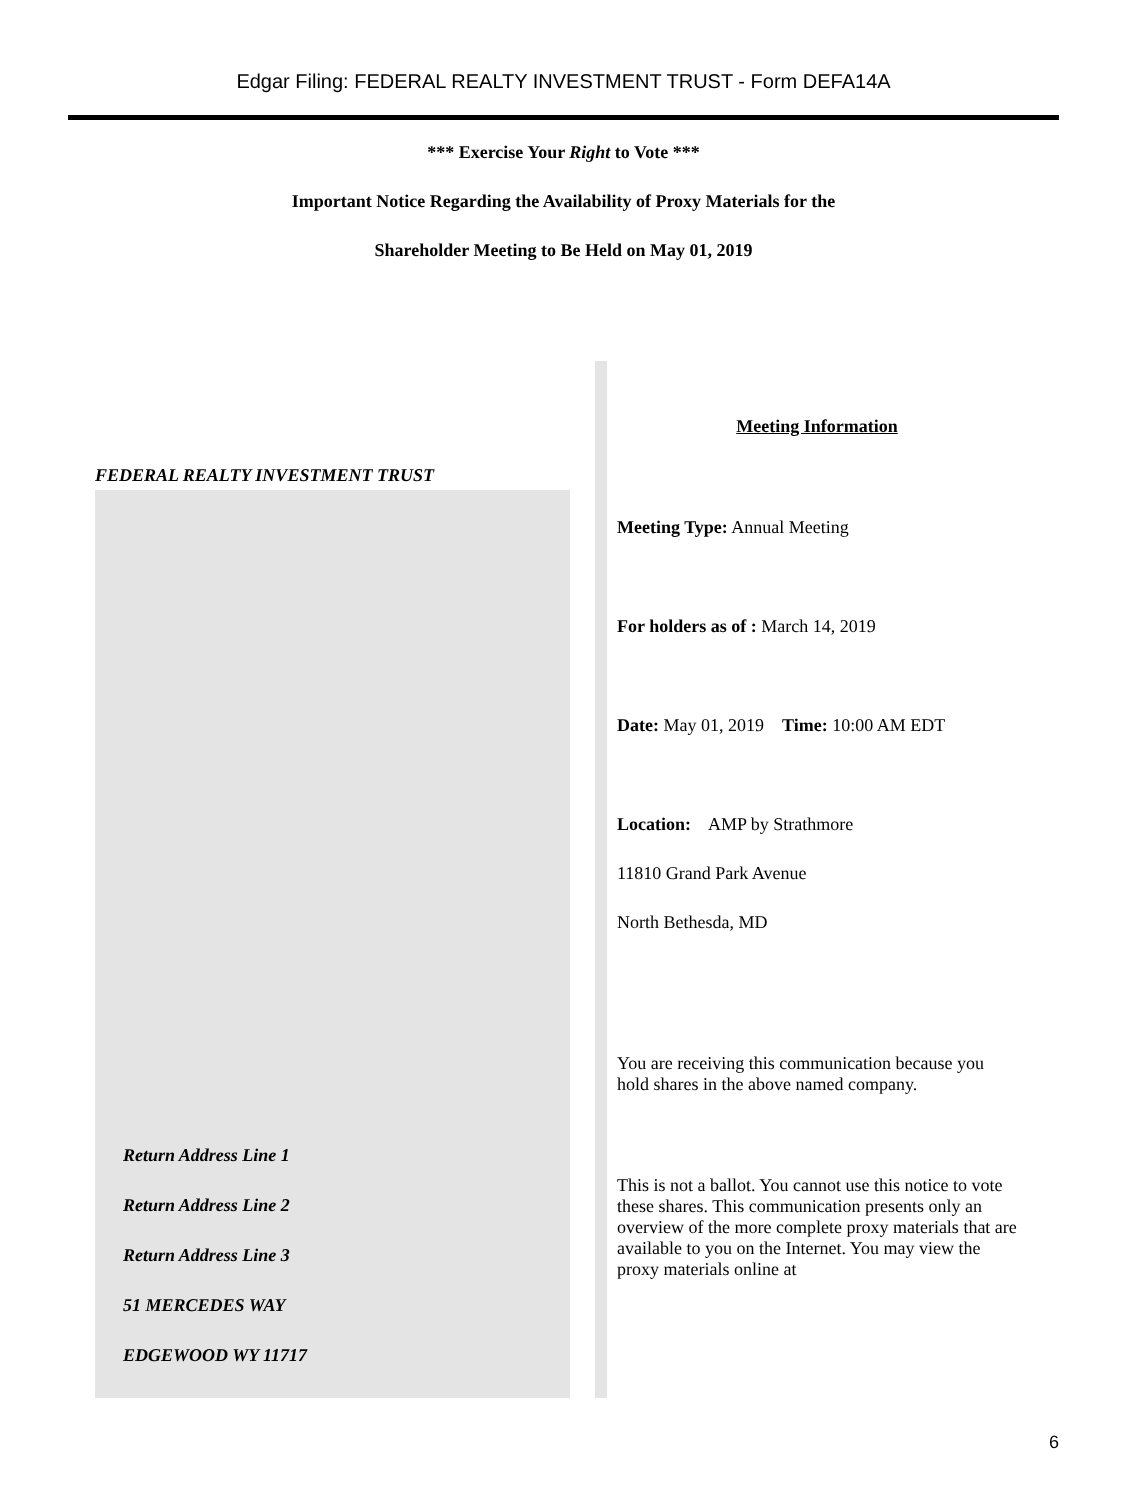Edgar Filing: FEDERAL REALTY INVESTMENT TRUST - Form DEFA14A
*** Exercise Your Right to Vote ***
Important Notice Regarding the Availability of Proxy Materials for the
Shareholder Meeting to Be Held on May 01, 2019
FEDERAL REALTY INVESTMENT TRUST
Return Address Line 1
Return Address Line 2
Return Address Line 3
51 MERCEDES WAY
EDGEWOOD WY 11717
Meeting Information
Meeting Type: Annual Meeting
For holders as of : March 14, 2019
Date: May 01, 2019 Time: 10:00 AM EDT
Location: AMP by Strathmore
11810 Grand Park Avenue
North Bethesda, MD
You are receiving this communication because you hold shares in the above named company.
This is not a ballot. You cannot use this notice to vote these shares. This communication presents only an overview of the more complete proxy materials that are available to you on the Internet. You may view the proxy materials online at
6